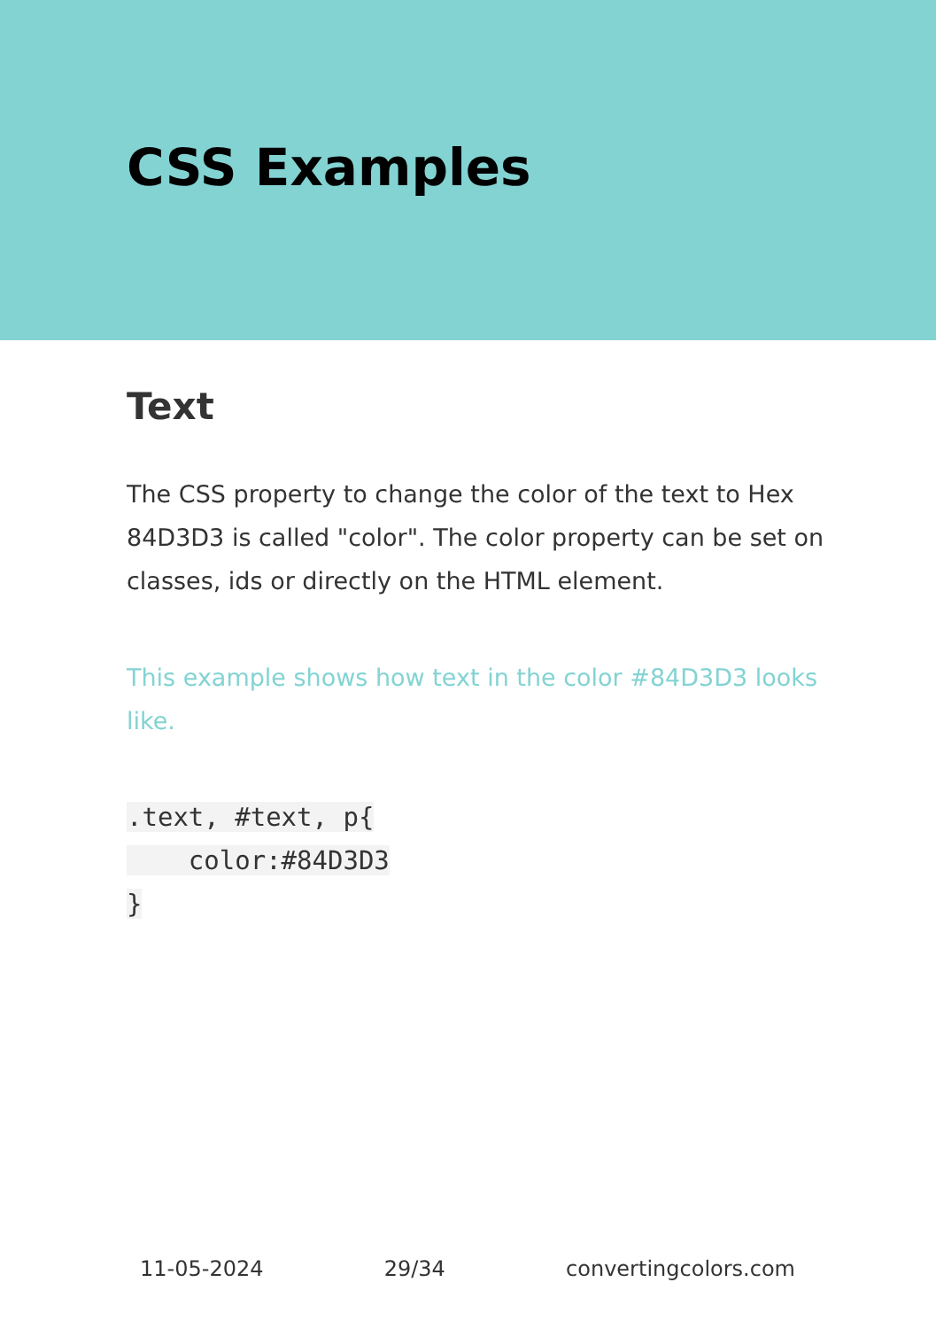CSS Examples
Text
The CSS property to change the color of the text to Hex 84D3D3 is called "color". The color property can be set on classes, ids or directly on the HTML element.
This example shows how text in the color #84D3D3 looks like.
.text, #text, p{
    color:#84D3D3
}
11-05-2024 29/34 convertingcolors.com